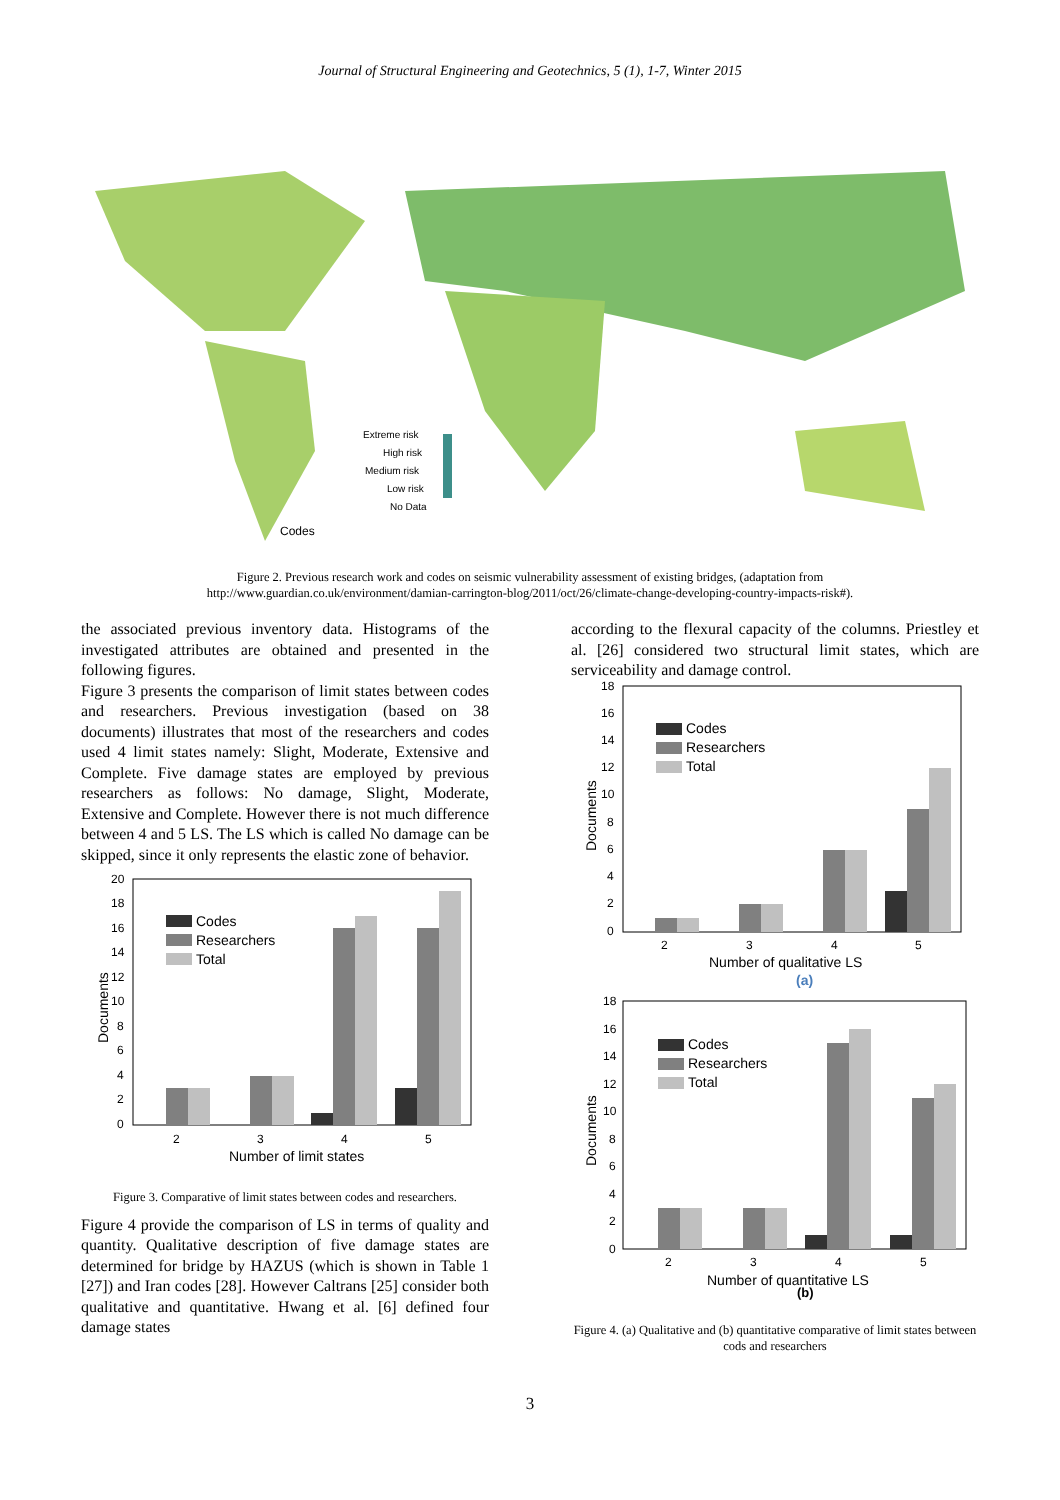Journal of Structural Engineering and Geotechnics, 5 (1), 1-7, Winter 2015
Extreme risk
High risk
Medium risk
Low risk
No Data
Codes
Figure 2. Previous research work and codes on seismic vulnerability assessment of existing bridges, (adaptation from
http://www.guardian.co.uk/environment/damian-carrington-blog/2011/oct/26/climate-change-developing-country-impacts-risk#).
the associated previous inventory data. Histograms of the investigated attributes are obtained and presented in the following figures.
Figure 3 presents the comparison of limit states between codes and researchers. Previous investigation (based on 38 documents) illustrates that most of the researchers and codes used 4 limit states namely: Slight, Moderate, Extensive and Complete. Five damage states are employed by previous researchers as follows: No damage, Slight, Moderate, Extensive and Complete. However there is not much difference between 4 and 5 LS. The LS which is called No damage can be skipped, since it only represents the elastic zone of behavior.
20
18
16
14
12
10
8
6
4
2
0
2
3
4
5
Number of limit states
Documents
Codes
Researchers
Total
Figure 3. Comparative of limit states between codes and researchers.
Figure 4 provide the comparison of LS in terms of quality and quantity. Qualitative description of five damage states are determined for bridge by HAZUS (which is shown in Table 1 [27]) and Iran codes [28]. However Caltrans [25] consider both qualitative and quantitative. Hwang et al. [6] defined four damage states
according to the flexural capacity of the columns. Priestley et al. [26] considered two structural limit states, which are serviceability and damage control.
18
16
14
12
10
8
6
4
2
0
2
3
4
5
Number of qualitative LS
(a)
Documents
Codes
Researchers
Total
18
16
14
12
10
8
6
4
2
0
2
3
4
5
Number of quantitative LS
(b)
Documents
Codes
Researchers
Total
Figure 4. (a) Qualitative and (b) quantitative comparative of limit states between cods and researchers
3